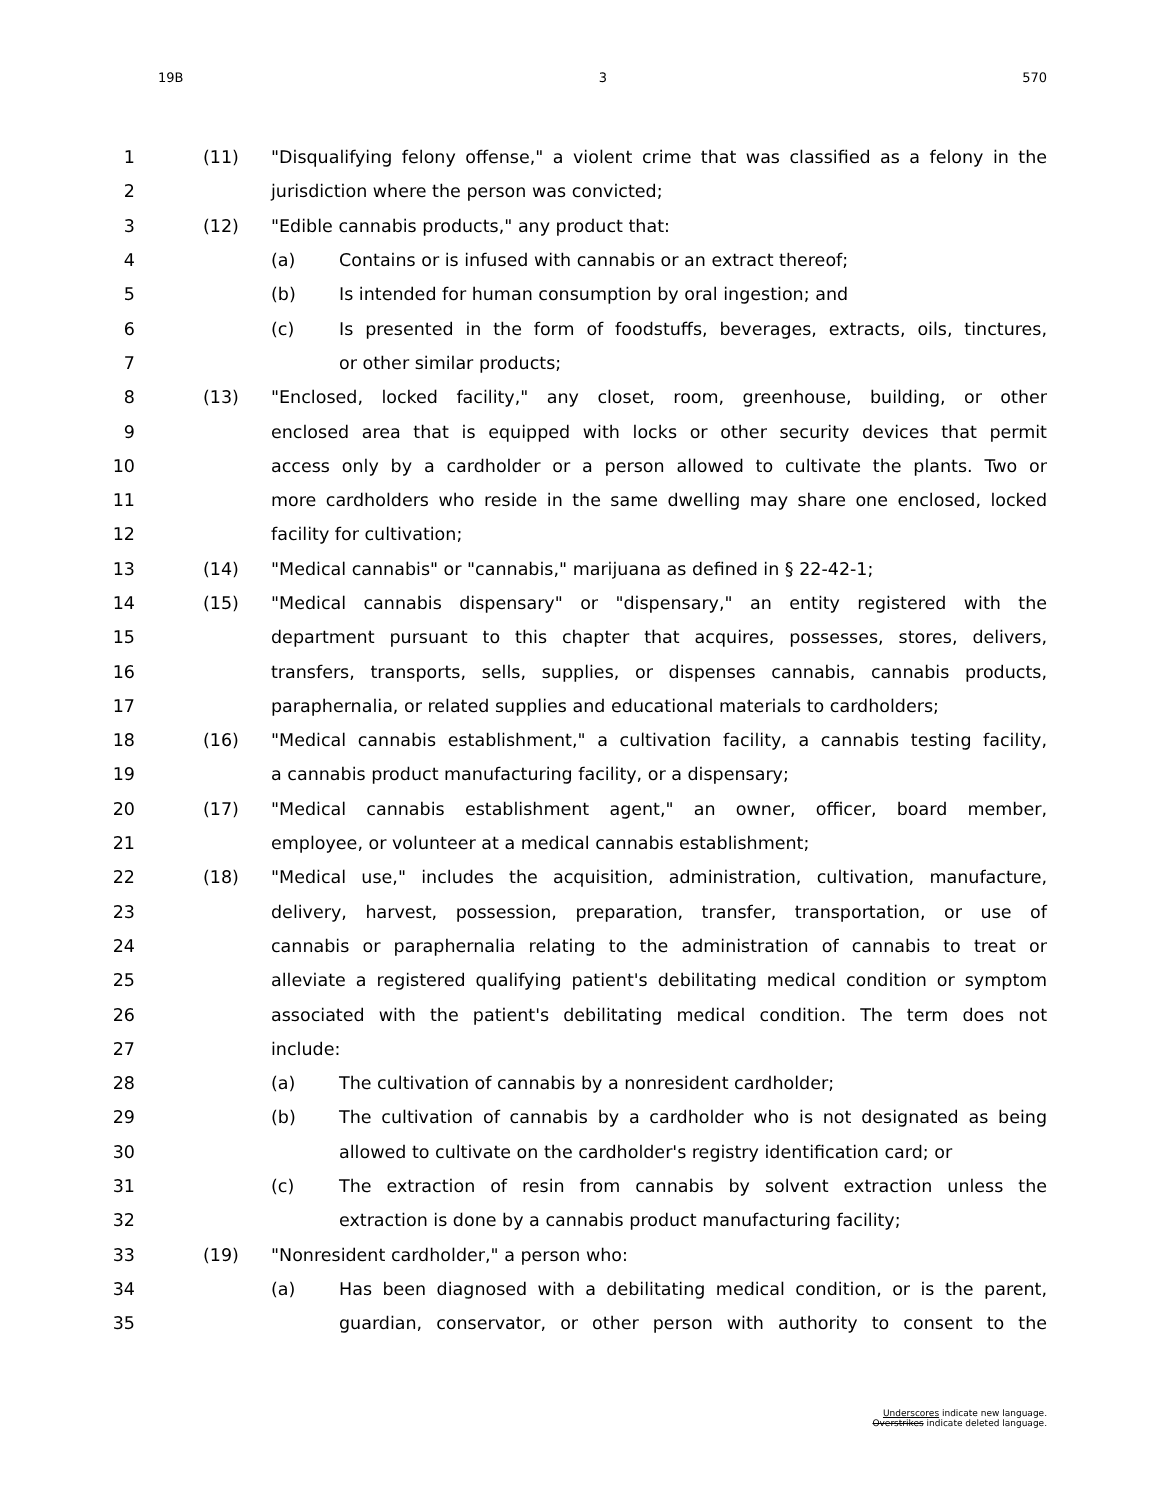19B 3 570
1 (11) "Disqualifying felony offense," a violent crime that was classified as a felony in the
2 jurisdiction where the person was convicted;
3 (12) "Edible cannabis products," any product that:
4 (a) Contains or is infused with cannabis or an extract thereof;
5 (b) Is intended for human consumption by oral ingestion; and
6 (c) Is presented in the form of foodstuffs, beverages, extracts, oils, tinctures,
7 or other similar products;
8 (13) "Enclosed, locked facility," any closet, room, greenhouse, building, or other
9 enclosed area that is equipped with locks or other security devices that permit
10 access only by a cardholder or a person allowed to cultivate the plants. Two or
11 more cardholders who reside in the same dwelling may share one enclosed, locked
12 facility for cultivation;
13 (14) "Medical cannabis" or "cannabis," marijuana as defined in § 22-42-1;
14 (15) "Medical cannabis dispensary" or "dispensary," an entity registered with the
15 department pursuant to this chapter that acquires, possesses, stores, delivers,
16 transfers, transports, sells, supplies, or dispenses cannabis, cannabis products,
17 paraphernalia, or related supplies and educational materials to cardholders;
18 (16) "Medical cannabis establishment," a cultivation facility, a cannabis testing facility,
19 a cannabis product manufacturing facility, or a dispensary;
20 (17) "Medical cannabis establishment agent," an owner, officer, board member,
21 employee, or volunteer at a medical cannabis establishment;
22 (18) "Medical use," includes the acquisition, administration, cultivation, manufacture,
23 delivery, harvest, possession, preparation, transfer, transportation, or use of
24 cannabis or paraphernalia relating to the administration of cannabis to treat or
25 alleviate a registered qualifying patient's debilitating medical condition or symptom
26 associated with the patient's debilitating medical condition. The term does not
27 include:
28 (a) The cultivation of cannabis by a nonresident cardholder;
29 (b) The cultivation of cannabis by a cardholder who is not designated as being
30 allowed to cultivate on the cardholder's registry identification card; or
31 (c) The extraction of resin from cannabis by solvent extraction unless the
32 extraction is done by a cannabis product manufacturing facility;
33 (19) "Nonresident cardholder," a person who:
34 (a) Has been diagnosed with a debilitating medical condition, or is the parent,
35 guardian, conservator, or other person with authority to consent to the
Underscores indicate new language.
Overstrikes indicate deleted language.